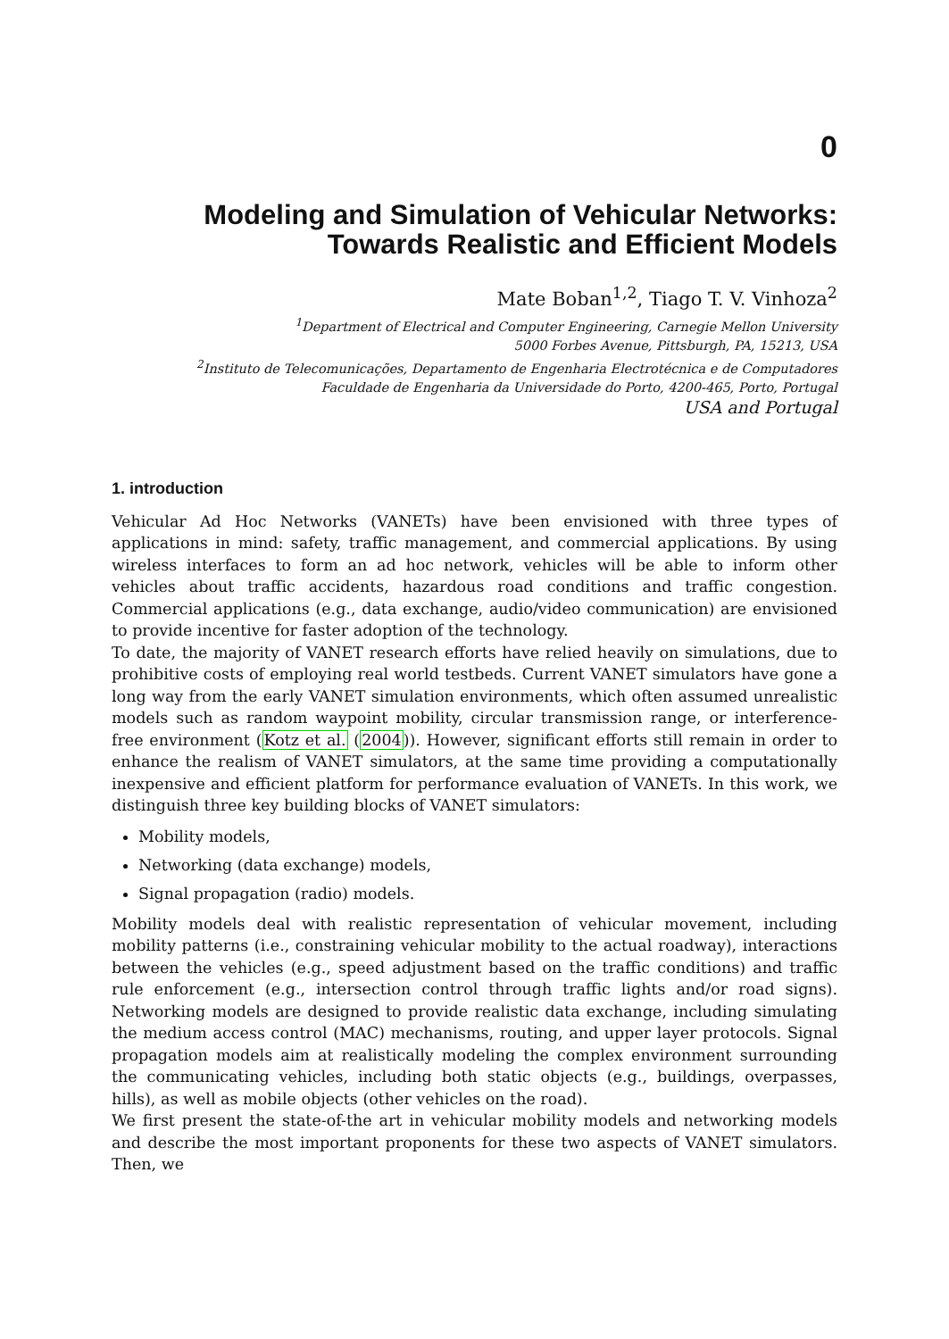0
Modeling and Simulation of Vehicular Networks:
Towards Realistic and Efficient Models
Mate Boban<sup>1,2</sup>, Tiago T. V. Vinhoza<sup>2</sup>
<sup>1</sup> Department of Electrical and Computer Engineering, Carnegie Mellon University
5000 Forbes Avenue, Pittsburgh, PA, 15213, USA
<sup>2</sup> Instituto de Telecomunicações, Departamento de Engenharia Electrotécnica e de Computadores
Faculdade de Engenharia da Universidade do Porto, 4200-465, Porto, Portugal
USA and Portugal
1. introduction
Vehicular Ad Hoc Networks (VANETs) have been envisioned with three types of applications in mind: safety, traffic management, and commercial applications. By using wireless interfaces to form an ad hoc network, vehicles will be able to inform other vehicles about traffic accidents, hazardous road conditions and traffic congestion. Commercial applications (e.g., data exchange, audio/video communication) are envisioned to provide incentive for faster adoption of the technology.
To date, the majority of VANET research efforts have relied heavily on simulations, due to prohibitive costs of employing real world testbeds. Current VANET simulators have gone a long way from the early VANET simulation environments, which often assumed unrealistic models such as random waypoint mobility, circular transmission range, or interference-free environment (Kotz et al. (2004)). However, significant efforts still remain in order to enhance the realism of VANET simulators, at the same time providing a computationally inexpensive and efficient platform for performance evaluation of VANETs. In this work, we distinguish three key building blocks of VANET simulators:
Mobility models,
Networking (data exchange) models,
Signal propagation (radio) models.
Mobility models deal with realistic representation of vehicular movement, including mobility patterns (i.e., constraining vehicular mobility to the actual roadway), interactions between the vehicles (e.g., speed adjustment based on the traffic conditions) and traffic rule enforcement (e.g., intersection control through traffic lights and/or road signs). Networking models are designed to provide realistic data exchange, including simulating the medium access control (MAC) mechanisms, routing, and upper layer protocols. Signal propagation models aim at realistically modeling the complex environment surrounding the communicating vehicles, including both static objects (e.g., buildings, overpasses, hills), as well as mobile objects (other vehicles on the road).
We first present the state-of-the art in vehicular mobility models and networking models and describe the most important proponents for these two aspects of VANET simulators. Then, we